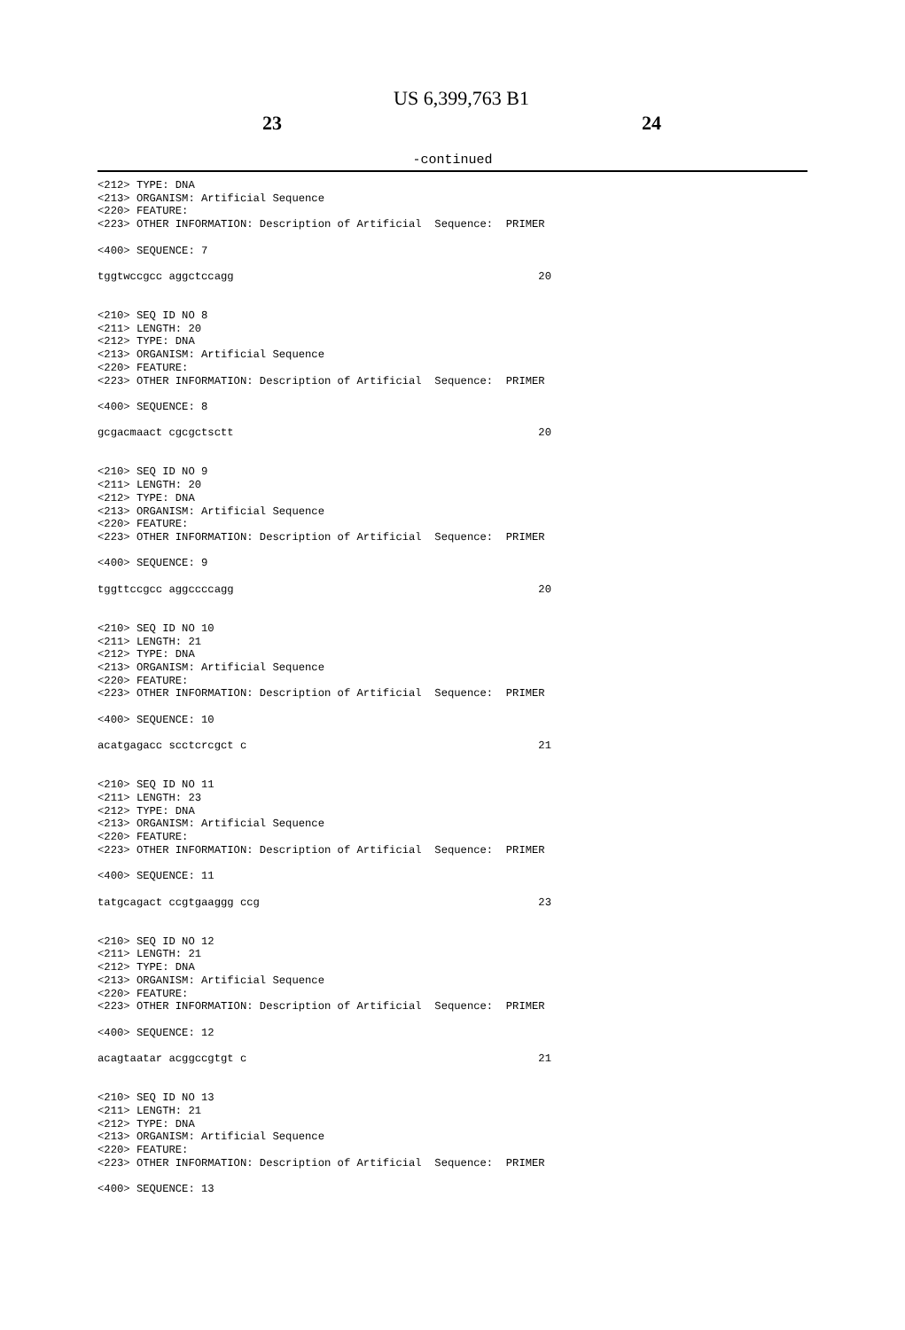US 6,399,763 B1
23 24
-continued
<212> TYPE: DNA
<213> ORGANISM: Artificial Sequence
<220> FEATURE:
<223> OTHER INFORMATION: Description of Artificial  Sequence:  PRIMER

<400> SEQUENCE: 7

tggtwccgcc aggctccagg                                               20


<210> SEQ ID NO 8
<211> LENGTH: 20
<212> TYPE: DNA
<213> ORGANISM: Artificial Sequence
<220> FEATURE:
<223> OTHER INFORMATION: Description of Artificial  Sequence:  PRIMER

<400> SEQUENCE: 8

gcgacmaact cgcgctsctt                                               20


<210> SEQ ID NO 9
<211> LENGTH: 20
<212> TYPE: DNA
<213> ORGANISM: Artificial Sequence
<220> FEATURE:
<223> OTHER INFORMATION: Description of Artificial  Sequence:  PRIMER

<400> SEQUENCE: 9

tggttccgcc aggccccagg                                               20


<210> SEQ ID NO 10
<211> LENGTH: 21
<212> TYPE: DNA
<213> ORGANISM: Artificial Sequence
<220> FEATURE:
<223> OTHER INFORMATION: Description of Artificial  Sequence:  PRIMER

<400> SEQUENCE: 10

acatgagacc scctcrcgct c                                             21


<210> SEQ ID NO 11
<211> LENGTH: 23
<212> TYPE: DNA
<213> ORGANISM: Artificial Sequence
<220> FEATURE:
<223> OTHER INFORMATION: Description of Artificial  Sequence:  PRIMER

<400> SEQUENCE: 11

tatgcagact ccgtgaaggg ccg                                           23


<210> SEQ ID NO 12
<211> LENGTH: 21
<212> TYPE: DNA
<213> ORGANISM: Artificial Sequence
<220> FEATURE:
<223> OTHER INFORMATION: Description of Artificial  Sequence:  PRIMER

<400> SEQUENCE: 12

acagtaatar acggccgtgt c                                             21


<210> SEQ ID NO 13
<211> LENGTH: 21
<212> TYPE: DNA
<213> ORGANISM: Artificial Sequence
<220> FEATURE:
<223> OTHER INFORMATION: Description of Artificial  Sequence:  PRIMER

<400> SEQUENCE: 13